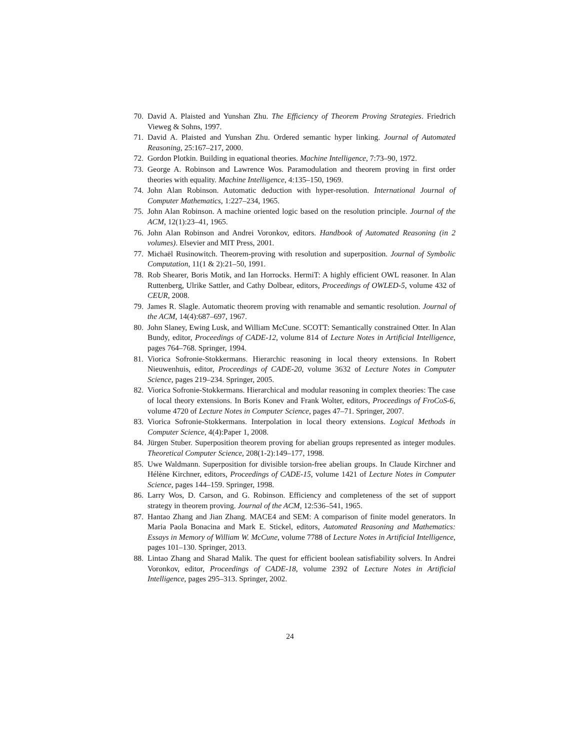70. David A. Plaisted and Yunshan Zhu. The Efficiency of Theorem Proving Strategies. Friedrich Vieweg & Sohns, 1997.
71. David A. Plaisted and Yunshan Zhu. Ordered semantic hyper linking. Journal of Automated Reasoning, 25:167–217, 2000.
72. Gordon Plotkin. Building in equational theories. Machine Intelligence, 7:73–90, 1972.
73. George A. Robinson and Lawrence Wos. Paramodulation and theorem proving in first order theories with equality. Machine Intelligence, 4:135–150, 1969.
74. John Alan Robinson. Automatic deduction with hyper-resolution. International Journal of Computer Mathematics, 1:227–234, 1965.
75. John Alan Robinson. A machine oriented logic based on the resolution principle. Journal of the ACM, 12(1):23–41, 1965.
76. John Alan Robinson and Andrei Voronkov, editors. Handbook of Automated Reasoning (in 2 volumes). Elsevier and MIT Press, 2001.
77. Michaël Rusinowitch. Theorem-proving with resolution and superposition. Journal of Symbolic Computation, 11(1 & 2):21–50, 1991.
78. Rob Shearer, Boris Motik, and Ian Horrocks. HermiT: A highly efficient OWL reasoner. In Alan Ruttenberg, Ulrike Sattler, and Cathy Dolbear, editors, Proceedings of OWLED-5, volume 432 of CEUR, 2008.
79. James R. Slagle. Automatic theorem proving with renamable and semantic resolution. Journal of the ACM, 14(4):687–697, 1967.
80. John Slaney, Ewing Lusk, and William McCune. SCOTT: Semantically constrained Otter. In Alan Bundy, editor, Proceedings of CADE-12, volume 814 of Lecture Notes in Artificial Intelligence, pages 764–768. Springer, 1994.
81. Viorica Sofronie-Stokkermans. Hierarchic reasoning in local theory extensions. In Robert Nieuwenhuis, editor, Proceedings of CADE-20, volume 3632 of Lecture Notes in Computer Science, pages 219–234. Springer, 2005.
82. Viorica Sofronie-Stokkermans. Hierarchical and modular reasoning in complex theories: The case of local theory extensions. In Boris Konev and Frank Wolter, editors, Proceedings of FroCoS-6, volume 4720 of Lecture Notes in Computer Science, pages 47–71. Springer, 2007.
83. Viorica Sofronie-Stokkermans. Interpolation in local theory extensions. Logical Methods in Computer Science, 4(4):Paper 1, 2008.
84. Jürgen Stuber. Superposition theorem proving for abelian groups represented as integer modules. Theoretical Computer Science, 208(1-2):149–177, 1998.
85. Uwe Waldmann. Superposition for divisible torsion-free abelian groups. In Claude Kirchner and Hélène Kirchner, editors, Proceedings of CADE-15, volume 1421 of Lecture Notes in Computer Science, pages 144–159. Springer, 1998.
86. Larry Wos, D. Carson, and G. Robinson. Efficiency and completeness of the set of support strategy in theorem proving. Journal of the ACM, 12:536–541, 1965.
87. Hantao Zhang and Jian Zhang. MACE4 and SEM: A comparison of finite model generators. In Maria Paola Bonacina and Mark E. Stickel, editors, Automated Reasoning and Mathematics: Essays in Memory of William W. McCune, volume 7788 of Lecture Notes in Artificial Intelligence, pages 101–130. Springer, 2013.
88. Lintao Zhang and Sharad Malik. The quest for efficient boolean satisfiability solvers. In Andrei Voronkov, editor, Proceedings of CADE-18, volume 2392 of Lecture Notes in Artificial Intelligence, pages 295–313. Springer, 2002.
24